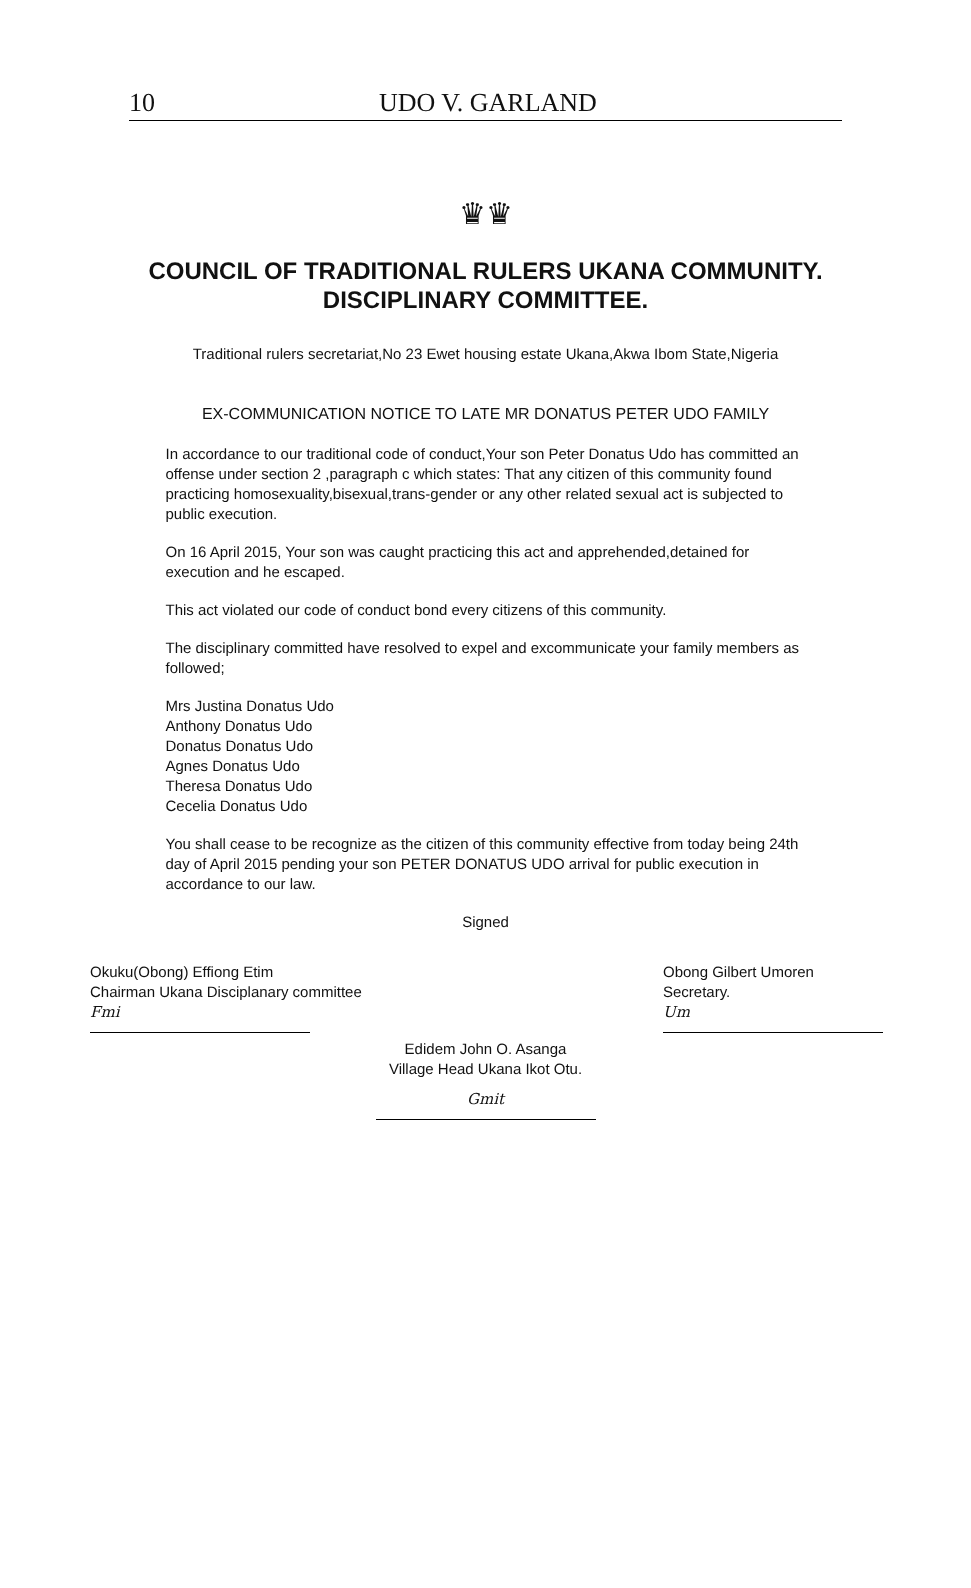10 UDO V. GARLAND
♛♛
COUNCIL OF TRADITIONAL RULERS UKANA COMMUNITY.
DISCIPLINARY COMMITTEE.
Traditional rulers secretariat,No 23 Ewet housing estate Ukana,Akwa Ibom State,Nigeria
EX-COMMUNICATION NOTICE TO LATE MR DONATUS PETER UDO FAMILY
In accordance to our traditional code of conduct,Your son Peter Donatus Udo has committed an offense under section 2 ,paragraph c which states: That any citizen of this community found practicing homosexuality,bisexual,trans-gender or any other related sexual act is subjected to public execution.
On 16 April 2015, Your son was caught practicing this act and apprehended,detained for execution and he escaped.
This act violated our code of conduct bond every citizens of this community.
The disciplinary committed have resolved to expel and excommunicate your family members as followed;
Mrs Justina Donatus Udo
Anthony Donatus Udo
Donatus Donatus Udo
Agnes Donatus Udo
Theresa Donatus Udo
Cecelia Donatus Udo
You shall cease to be recognize as the citizen of this community effective from today being 24th day of April 2015 pending your son PETER DONATUS UDO arrival for public execution in accordance to our law.
Signed
Okuku(Obong) Effiong Etim
Chairman Ukana Disciplanary committee
Fmi
Obong Gilbert Umoren
Secretary.
Um
Edidem John O. Asanga
Village Head Ukana Ikot Otu.
Gmit